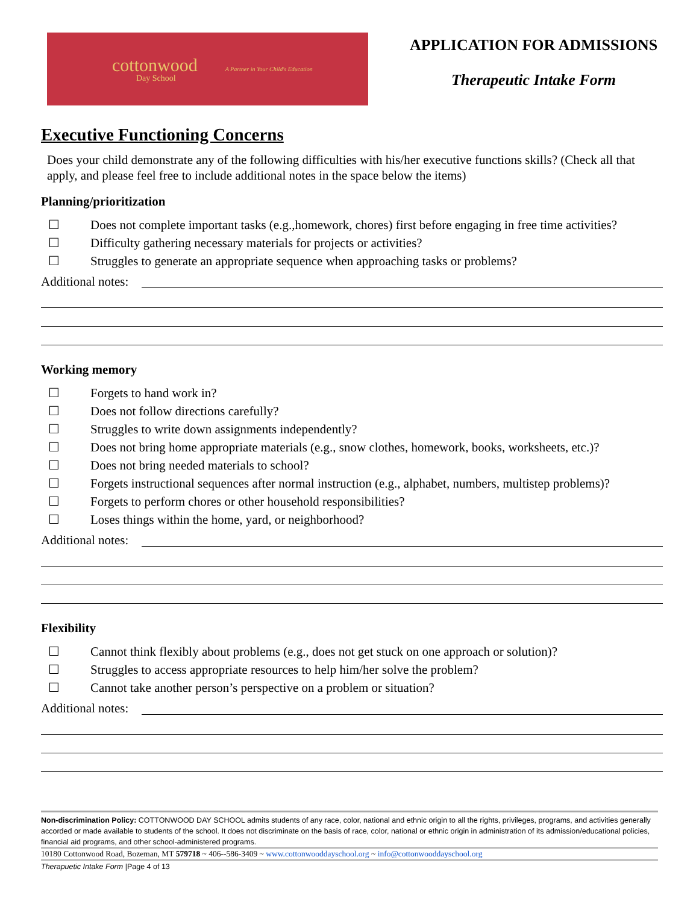cottonwood
Day School
A Partner in Your Child's Education
APPLICATION FOR ADMISSIONS
Therapeutic Intake Form
Executive Functioning Concerns
Does your child demonstrate any of the following difficulties with his/her executive functions skills? (Check all that apply, and please feel free to include additional notes in the space below the items)
Planning/prioritization
☐ Does not complete important tasks (e.g.,homework, chores) first before engaging in free time activities?
☐ Difficulty gathering necessary materials for projects or activities?
☐ Struggles to generate an appropriate sequence when approaching tasks or problems?
Additional notes:
Working memory
☐ Forgets to hand work in?
☐ Does not follow directions carefully?
☐ Struggles to write down assignments independently?
☐ Does not bring home appropriate materials (e.g., snow clothes, homework, books, worksheets, etc.)?
☐ Does not bring needed materials to school?
☐ Forgets instructional sequences after normal instruction (e.g., alphabet, numbers, multistep problems)?
☐ Forgets to perform chores or other household responsibilities?
☐ Loses things within the home, yard, or neighborhood?
Additional notes:
Flexibility
☐ Cannot think flexibly about problems (e.g., does not get stuck on one approach or solution)?
☐ Struggles to access appropriate resources to help him/her solve the problem?
☐ Cannot take another person’s perspective on a problem or situation?
Additional notes:
Non-discrimination Policy: COTTONWOOD DAY SCHOOL admits students of any race, color, national and ethnic origin to all the rights, privileges, programs, and activities generally accorded or made available to students of the school. It does not discriminate on the basis of race, color, national or ethnic origin in administration of its admission/educational policies, financial aid programs, and other school-administered programs.
10180 Cottonwood Road, Bozeman, MT 579718 ~ 406--586-3409 ~ www.cottonwooddayschool.org ~ info@cottonwooddayschool.org
Therapuetic Intake Form |Page 4 of 13